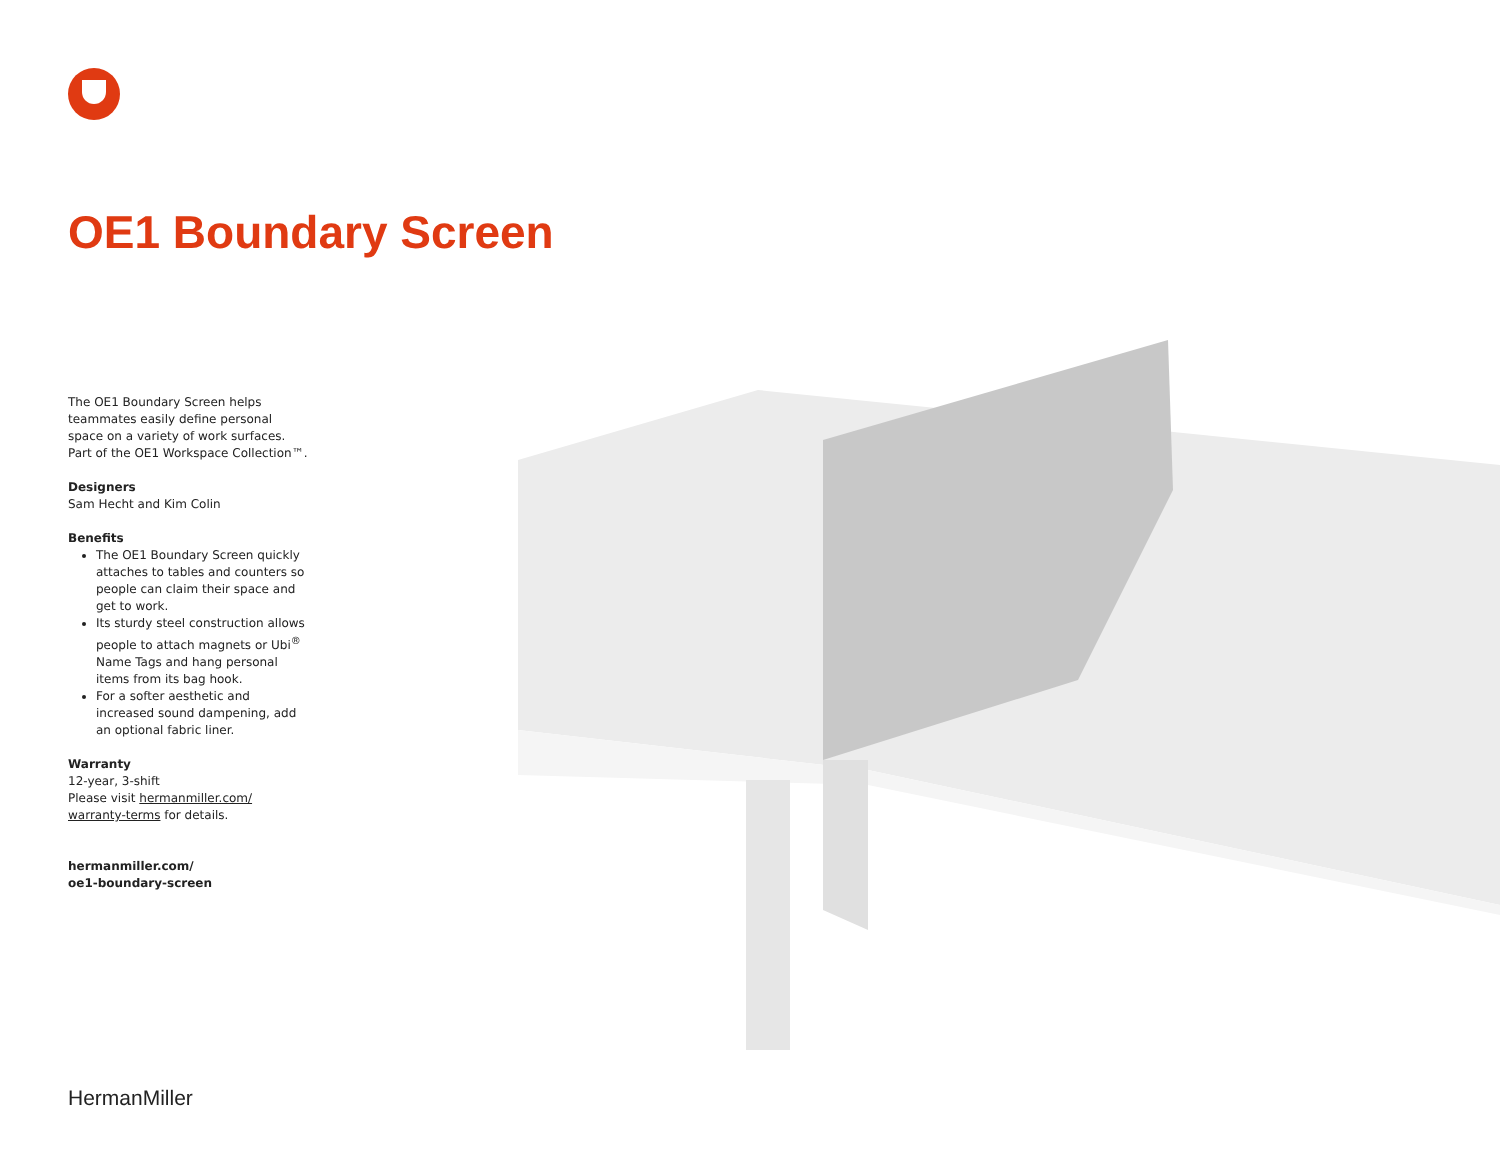OE1 Boundary Screen
The OE1 Boundary Screen helps teammates easily define personal space on a variety of work surfaces. Part of the OE1 Workspace Collection™.
Designers
Sam Hecht and Kim Colin
Benefits
The OE1 Boundary Screen quickly attaches to tables and counters so people can claim their space and get to work.
Its sturdy steel construction allows people to attach magnets or Ubi<sup>®</sup> Name Tags and hang personal items from its bag hook.
For a softer aesthetic and increased sound dampening, add an optional fabric liner.
Warranty
12-year, 3-shift
Please visit hermanmiller.com/ warranty-terms for details.
hermanmiller.com/
oe1-boundary-screen
HermanMiller